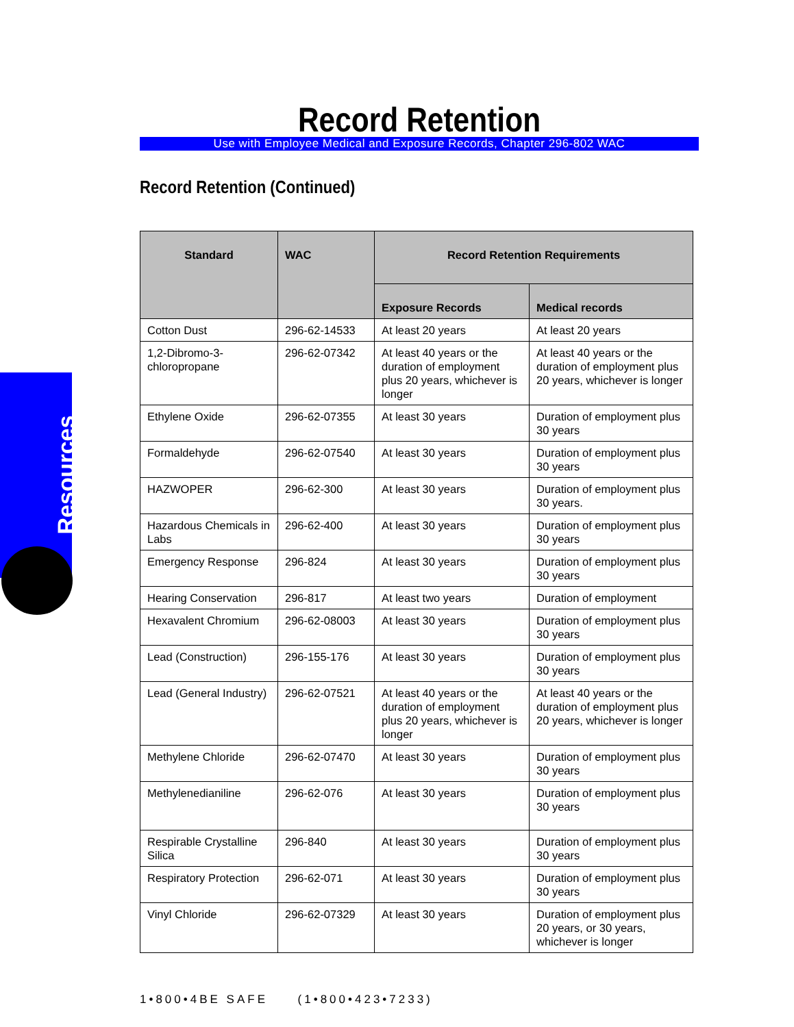Resources
Record Retention
Use with Employee Medical and Exposure Records, Chapter 296-802 WAC
Record Retention (Continued)
| Standard | WAC | Record Retention Requirements | |
| --- | --- | --- | --- |
| | | Exposure Records | Medical records |
| Cotton Dust | 296-62-14533 | At least 20 years | At least 20 years |
| 1,2-Dibromo-3-chloropropane | 296-62-07342 | At least 40 years or the duration of employment plus 20 years, whichever is longer | At least 40 years or the duration of employment plus 20 years, whichever is longer |
| Ethylene Oxide | 296-62-07355 | At least 30 years | Duration of employment plus 30 years |
| Formaldehyde | 296-62-07540 | At least 30 years | Duration of employment plus 30 years |
| HAZWOPER | 296-62-300 | At least 30 years | Duration of employment plus 30 years. |
| Hazardous Chemicals in Labs | 296-62-400 | At least 30 years | Duration of employment plus 30 years |
| Emergency Response | 296-824 | At least 30 years | Duration of employment plus 30 years |
| Hearing Conservation | 296-817 | At least two years | Duration of employment |
| Hexavalent Chromium | 296-62-08003 | At least 30 years | Duration of employment plus 30 years |
| Lead (Construction) | 296-155-176 | At least 30 years | Duration of employment plus 30 years |
| Lead (General Industry) | 296-62-07521 | At least 40 years or the duration of employment plus 20 years, whichever is longer | At least 40 years or the duration of employment plus 20 years, whichever is longer |
| Methylene Chloride | 296-62-07470 | At least 30 years | Duration of employment plus 30 years |
| Methylenedianiline | 296-62-076 | At least 30 years | Duration of employment plus 30 years |
| Respirable Crystalline Silica | 296-840 | At least 30 years | Duration of employment plus 30 years |
| Respiratory Protection | 296-62-071 | At least 30 years | Duration of employment plus 30 years |
| Vinyl Chloride | 296-62-07329 | At least 30 years | Duration of employment plus 20 years, or 30 years, whichever is longer |
1•800•4BE SAFE (1•800•423•7233)